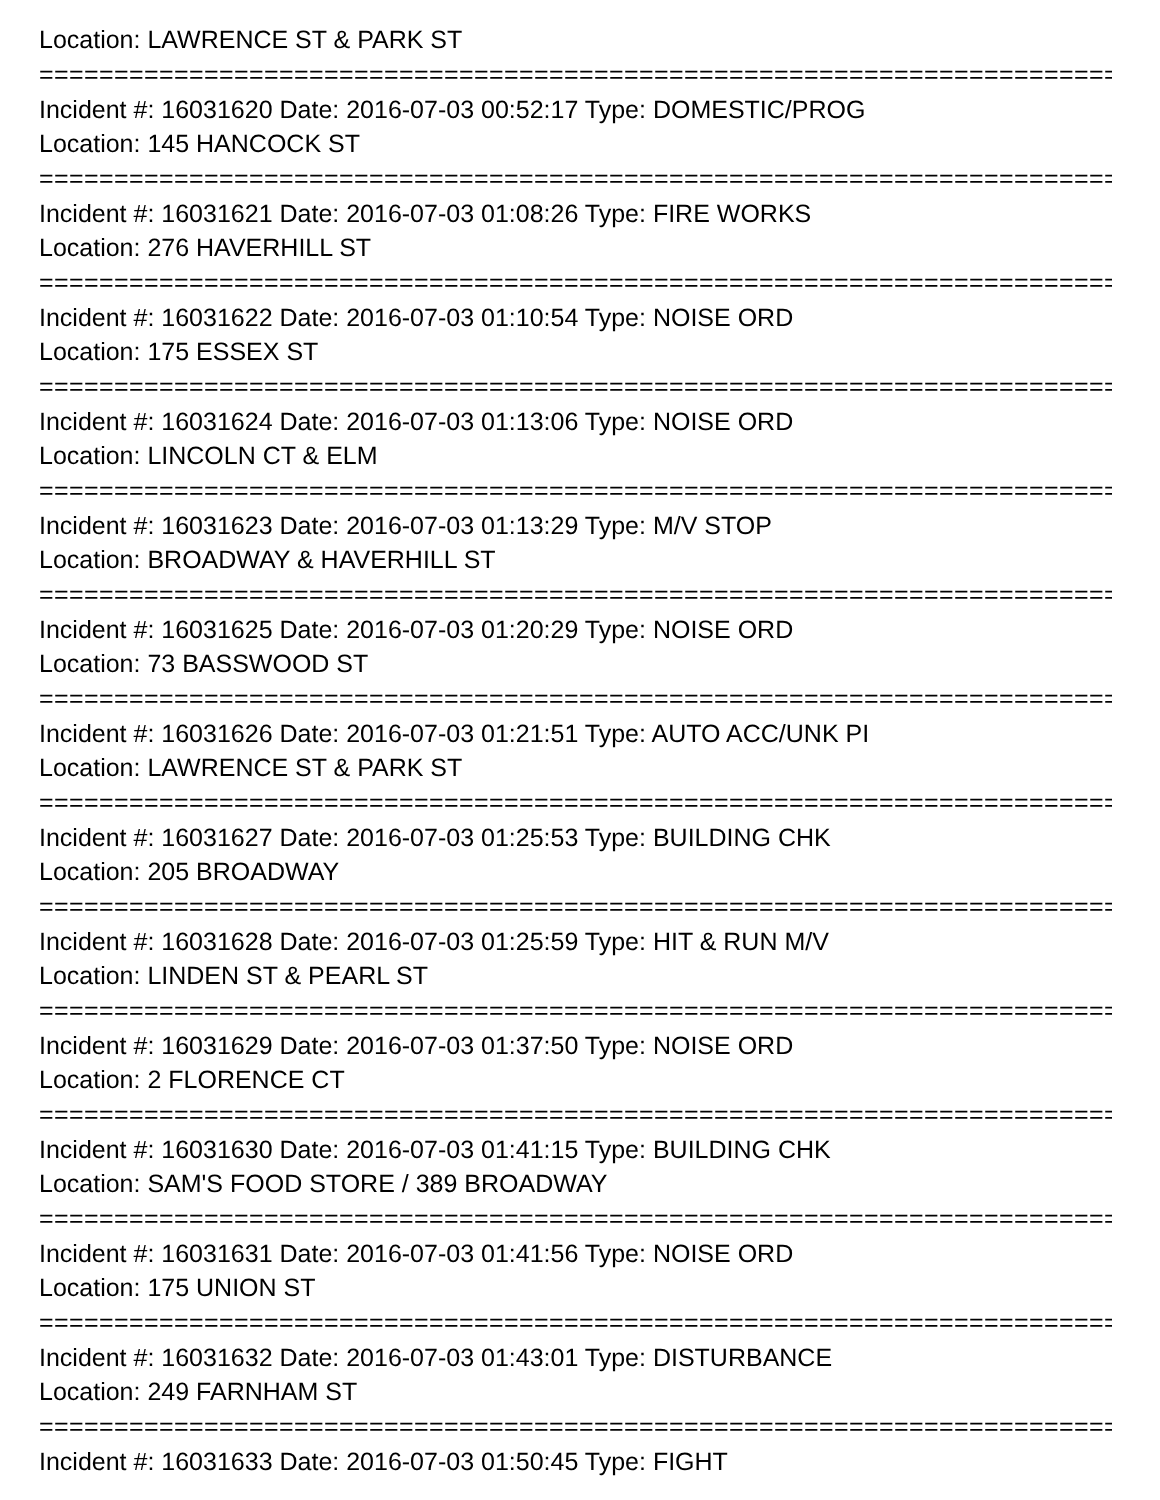Location: LAWRENCE ST & PARK ST
===========================================================================
Incident #: 16031620 Date: 2016-07-03 00:52:17 Type: DOMESTIC/PROG
Location: 145 HANCOCK ST
===========================================================================
Incident #: 16031621 Date: 2016-07-03 01:08:26 Type: FIRE WORKS
Location: 276 HAVERHILL ST
===========================================================================
Incident #: 16031622 Date: 2016-07-03 01:10:54 Type: NOISE ORD
Location: 175 ESSEX ST
===========================================================================
Incident #: 16031624 Date: 2016-07-03 01:13:06 Type: NOISE ORD
Location: LINCOLN CT & ELM
===========================================================================
Incident #: 16031623 Date: 2016-07-03 01:13:29 Type: M/V STOP
Location: BROADWAY & HAVERHILL ST
===========================================================================
Incident #: 16031625 Date: 2016-07-03 01:20:29 Type: NOISE ORD
Location: 73 BASSWOOD ST
===========================================================================
Incident #: 16031626 Date: 2016-07-03 01:21:51 Type: AUTO ACC/UNK PI
Location: LAWRENCE ST & PARK ST
===========================================================================
Incident #: 16031627 Date: 2016-07-03 01:25:53 Type: BUILDING CHK
Location: 205 BROADWAY
===========================================================================
Incident #: 16031628 Date: 2016-07-03 01:25:59 Type: HIT & RUN M/V
Location: LINDEN ST & PEARL ST
===========================================================================
Incident #: 16031629 Date: 2016-07-03 01:37:50 Type: NOISE ORD
Location: 2 FLORENCE CT
===========================================================================
Incident #: 16031630 Date: 2016-07-03 01:41:15 Type: BUILDING CHK
Location: SAM'S FOOD STORE / 389 BROADWAY
===========================================================================
Incident #: 16031631 Date: 2016-07-03 01:41:56 Type: NOISE ORD
Location: 175 UNION ST
===========================================================================
Incident #: 16031632 Date: 2016-07-03 01:43:01 Type: DISTURBANCE
Location: 249 FARNHAM ST
===========================================================================
Incident #: 16031633 Date: 2016-07-03 01:50:45 Type: FIGHT